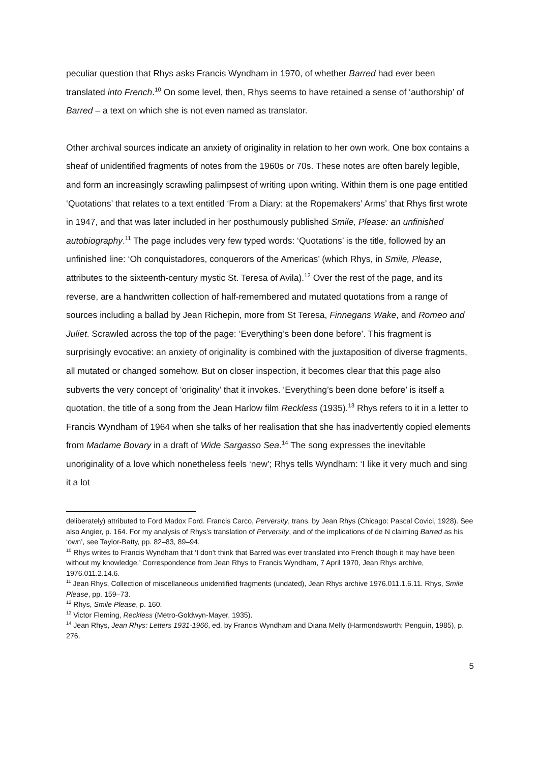peculiar question that Rhys asks Francis Wyndham in 1970, of whether Barred had ever been translated into French.<sup>10</sup> On some level, then, Rhys seems to have retained a sense of ‘authorship’ of Barred – a text on which she is not even named as translator.
Other archival sources indicate an anxiety of originality in relation to her own work. One box contains a sheaf of unidentified fragments of notes from the 1960s or 70s. These notes are often barely legible, and form an increasingly scrawling palimpsest of writing upon writing. Within them is one page entitled ‘Quotations’ that relates to a text entitled ‘From a Diary: at the Ropemakers’ Arms’ that Rhys first wrote in 1947, and that was later included in her posthumously published Smile, Please: an unfinished autobiography.<sup>11</sup> The page includes very few typed words: ‘Quotations’ is the title, followed by an unfinished line: ‘Oh conquistadores, conquerors of the Americas’ (which Rhys, in Smile, Please, attributes to the sixteenth-century mystic St. Teresa of Avila).<sup>12</sup> Over the rest of the page, and its reverse, are a handwritten collection of half-remembered and mutated quotations from a range of sources including a ballad by Jean Richepin, more from St Teresa, Finnegans Wake, and Romeo and Juliet. Scrawled across the top of the page: ‘Everything’s been done before’. This fragment is surprisingly evocative: an anxiety of originality is combined with the juxtaposition of diverse fragments, all mutated or changed somehow. But on closer inspection, it becomes clear that this page also subverts the very concept of ‘originality’ that it invokes. ‘Everything’s been done before’ is itself a quotation, the title of a song from the Jean Harlow film Reckless (1935).<sup>13</sup> Rhys refers to it in a letter to Francis Wyndham of 1964 when she talks of her realisation that she has inadvertently copied elements from Madame Bovary in a draft of Wide Sargasso Sea.<sup>14</sup> The song expresses the inevitable unoriginality of a love which nonetheless feels ‘new’; Rhys tells Wyndham: ‘I like it very much and sing it a lot
deliberately) attributed to Ford Madox Ford. Francis Carco, Perversity, trans. by Jean Rhys (Chicago: Pascal Covici, 1928). See also Angier, p. 164. For my analysis of Rhys’s translation of Perversity, and of the implications of de N claiming Barred as his ‘own’, see Taylor-Batty, pp. 82–83, 89–94.
<sup>10</sup> Rhys writes to Francis Wyndham that ‘I don’t think that Barred was ever translated into French though it may have been without my knowledge.’ Correspondence from Jean Rhys to Francis Wyndham, 7 April 1970, Jean Rhys archive, 1976.011.2.14.6.
<sup>11</sup> Jean Rhys, Collection of miscellaneous unidentified fragments (undated), Jean Rhys archive 1976.011.1.6.11. Rhys, Smile Please, pp. 159–73.
<sup>12</sup> Rhys, Smile Please, p. 160.
<sup>13</sup> Victor Fleming, Reckless (Metro-Goldwyn-Mayer, 1935).
<sup>14</sup> Jean Rhys, Jean Rhys: Letters 1931-1966, ed. by Francis Wyndham and Diana Melly (Harmondsworth: Penguin, 1985), p. 276.
5